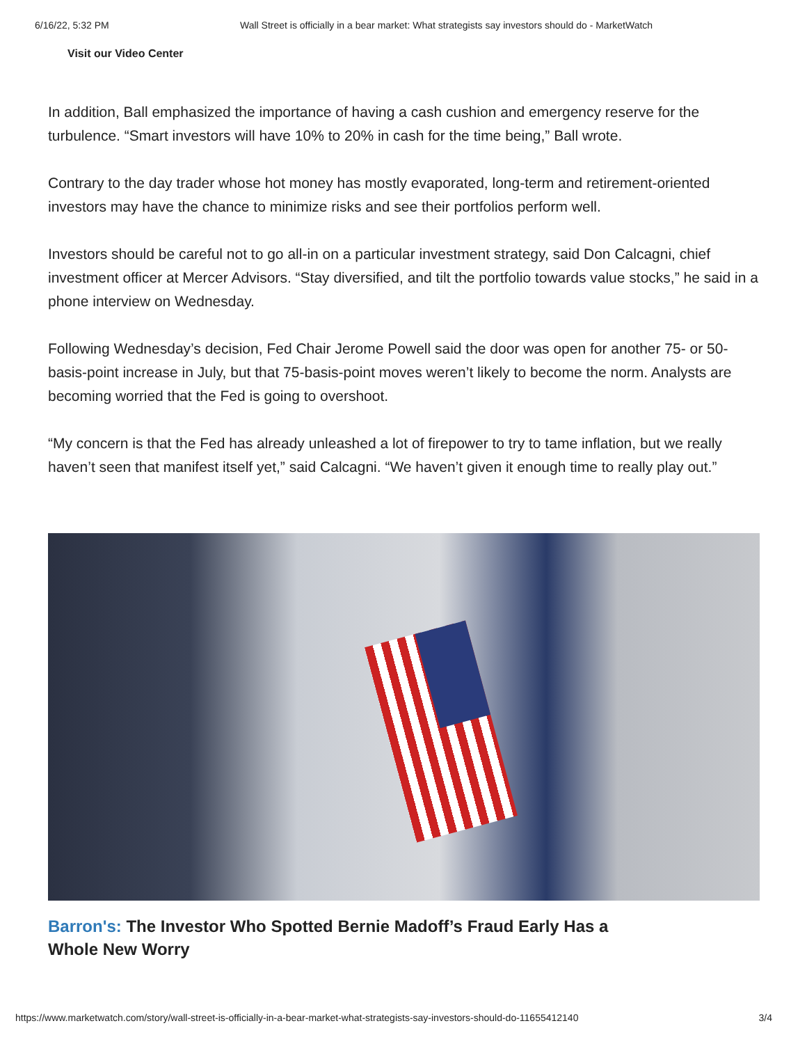6/16/22, 5:32 PM Wall Street is officially in a bear market: What strategists say investors should do - MarketWatch
Visit our Video Center
In addition, Ball emphasized the importance of having a cash cushion and emergency reserve for the turbulence. “Smart investors will have 10% to 20% in cash for the time being,” Ball wrote.
Contrary to the day trader whose hot money has mostly evaporated, long-term and retirement-oriented investors may have the chance to minimize risks and see their portfolios perform well.
Investors should be careful not to go all-in on a particular investment strategy, said Don Calcagni, chief investment officer at Mercer Advisors. “Stay diversified, and tilt the portfolio towards value stocks,” he said in a phone interview on Wednesday.
Following Wednesday’s decision, Fed Chair Jerome Powell said the door was open for another 75- or 50-basis-point increase in July, but that 75-basis-point moves weren’t likely to become the norm. Analysts are becoming worried that the Fed is going to overshoot.
“My concern is that the Fed has already unleashed a lot of firepower to try to tame inflation, but we really haven’t seen that manifest itself yet,” said Calcagni. “We haven’t given it enough time to really play out.”
Barron's: The Investor Who Spotted Bernie Madoff’s Fraud Early Has a Whole New Worry
https://www.marketwatch.com/story/wall-street-is-officially-in-a-bear-market-what-strategists-say-investors-should-do-11655412140 3/4